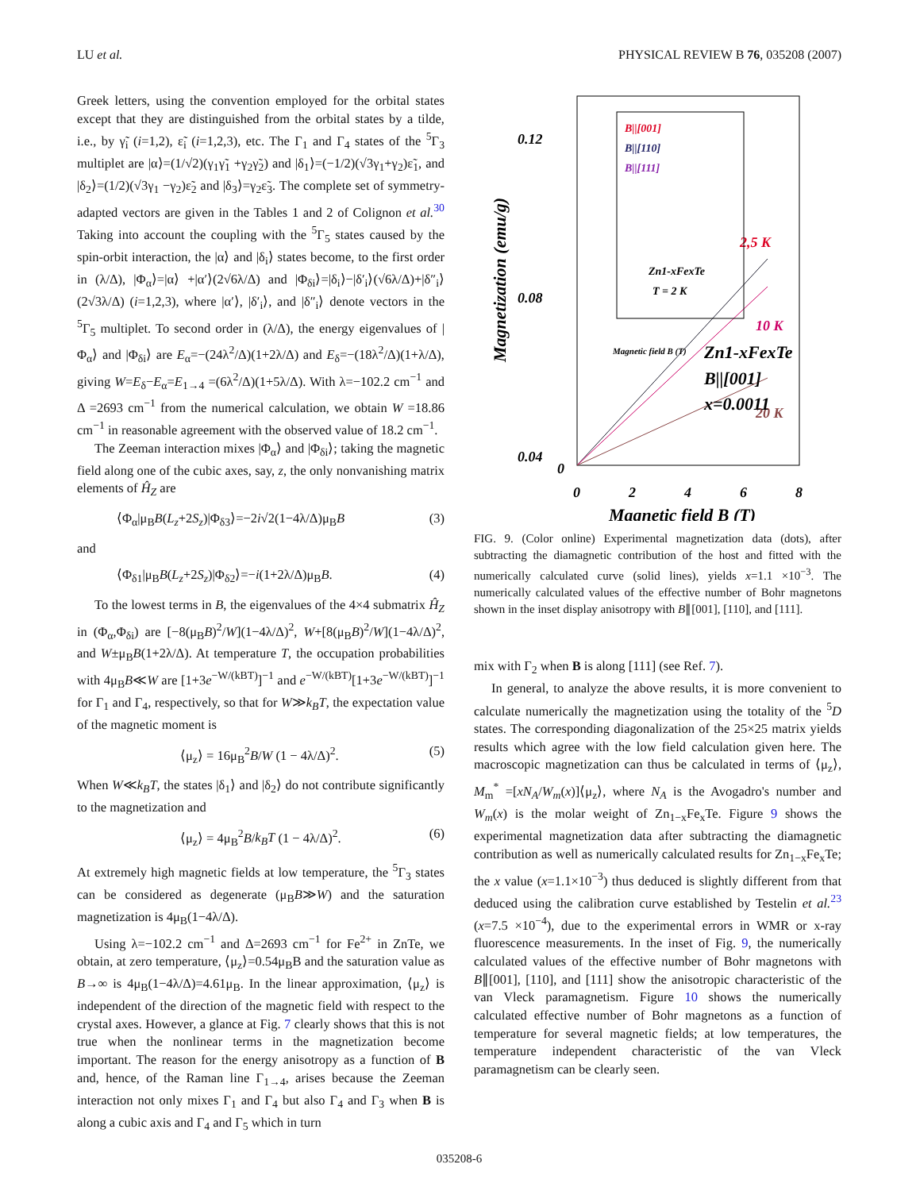LU et al. PHYSICAL REVIEW B 76, 035208 (2007)
Greek letters, using the convention employed for the orbital states except that they are distinguished from the orbital states by a tilde, i.e., by γ̃<sub>i</sub> (i=1,2), ε̃<sub>i</sub> (i=1,2,3), etc. The Γ<sub>1</sub> and Γ<sub>4</sub> states of the <sup>5</sup>Γ<sub>3</sub> multiplet are |α⟩=(1/√2)(γ<sub>1</sub>γ̃<sub>1</sub> +γ<sub>2</sub>γ̃<sub>2</sub>) and |δ<sub>1</sub>⟩=(−1/2)(√3γ<sub>1</sub>+γ<sub>2</sub>)ε̃<sub>1</sub>, and |δ<sub>2</sub>⟩=(1/2)(√3γ<sub>1</sub> −γ<sub>2</sub>)ε̃<sub>2</sub> and |δ<sub>3</sub>⟩=γ<sub>2</sub>ε̃<sub>3</sub>. The complete set of symmetry-adapted vectors are given in the Tables 1 and 2 of Colignon et al.<sup>30</sup> Taking into account the coupling with the <sup>5</sup>Γ<sub>5</sub> states caused by the spin-orbit interaction, the |α⟩ and |δ<sub>i</sub>⟩ states become, to the first order in (λ/Δ), |Φ<sub>α</sub>⟩=|α⟩ +|α′⟩(2√6λ/Δ) and |Φ<sub>δi</sub>⟩=|δ<sub>i</sub>⟩−|δ′<sub>i</sub>⟩(√6λ/Δ)+|δ″<sub>i</sub>⟩(2√3λ/Δ) (i=1,2,3), where |α′⟩, |δ′<sub>i</sub>⟩, and |δ″<sub>i</sub>⟩ denote vectors in the <sup>5</sup>Γ<sub>5</sub> multiplet. To second order in (λ/Δ), the energy eigenvalues of |Φ<sub>α</sub>⟩ and |Φ<sub>δi</sub>⟩ are E<sub>α</sub>=−(24λ<sup>2</sup>/Δ)(1+2λ/Δ) and E<sub>δ</sub>=−(18λ<sup>2</sup>/Δ)(1+λ/Δ), giving W=E<sub>δ</sub>−E<sub>α</sub>=E<sub>1→4</sub> =(6λ<sup>2</sup>/Δ)(1+5λ/Δ). With λ=−102.2 cm<sup>−1</sup> and Δ =2693 cm<sup>−1</sup> from the numerical calculation, we obtain W =18.86 cm<sup>−1</sup> in reasonable agreement with the observed value of 18.2 cm<sup>−1</sup>.
The Zeeman interaction mixes |Φ<sub>α</sub>⟩ and |Φ<sub>δi</sub>⟩; taking the magnetic field along one of the cubic axes, say, z, the only nonvanishing matrix elements of Ĥ<sub>Z</sub> are
⟨Φ<sub>α</sub>|μ<sub>B</sub>B(L<sub>z</sub>+2S<sub>z</sub>)|Φ<sub>δ3</sub>⟩=−2i√2(1−4λ/Δ)μ<sub>B</sub>B (3)
and
⟨Φ<sub>δ1</sub>|μ<sub>B</sub>B(L<sub>z</sub>+2S<sub>z</sub>)|Φ<sub>δ2</sub>⟩=−i(1+2λ/Δ)μ<sub>B</sub>B. (4)
To the lowest terms in B, the eigenvalues of the 4×4 submatrix Ĥ<sub>Z</sub> in (Φ<sub>α</sub>,Φ<sub>δi</sub>) are [−8(μ<sub>B</sub>B)<sup>2</sup>/W](1−4λ/Δ)<sup>2</sup>, W+[8(μ<sub>B</sub>B)<sup>2</sup>/W](1−4λ/Δ)<sup>2</sup>, and W±μ<sub>B</sub>B(1+2λ/Δ). At temperature T, the occupation probabilities with 4μ<sub>B</sub>B≪W are [1+3e<sup>−W/(kBT)</sup>]<sup>−1</sup> and e<sup>−W/(kBT)</sup>[1+3e<sup>−W/(kBT)</sup>]<sup>−1</sup> for Γ<sub>1</sub> and Γ<sub>4</sub>, respectively, so that for W≫k<sub>B</sub>T, the expectation value of the magnetic moment is
⟨μ<sub>z</sub>⟩ = 16μ<sub>B</sub><sup>2</sup>B/W (1 − 4λ/Δ)<sup>2</sup>. (5)
When W≪k<sub>B</sub>T, the states |δ<sub>1</sub>⟩ and |δ<sub>2</sub>⟩ do not contribute significantly to the magnetization and
⟨μ<sub>z</sub>⟩ = 4μ<sub>B</sub><sup>2</sup>B/k<sub>B</sub>T (1 − 4λ/Δ)<sup>2</sup>. (6)
At extremely high magnetic fields at low temperature, the <sup>5</sup>Γ<sub>3</sub> states can be considered as degenerate (μ<sub>B</sub>B≫W) and the saturation magnetization is 4μ<sub>B</sub>(1−4λ/Δ).
Using λ=−102.2 cm<sup>−1</sup> and Δ=2693 cm<sup>−1</sup> for Fe<sup>2+</sup> in ZnTe, we obtain, at zero temperature, ⟨μ<sub>z</sub>⟩=0.54μ<sub>B</sub>B and the saturation value as B→∞ is 4μ<sub>B</sub>(1−4λ/Δ)=4.61μ<sub>B</sub>. In the linear approximation, ⟨μ<sub>z</sub>⟩ is independent of the direction of the magnetic field with respect to the crystal axes. However, a glance at Fig. 7 clearly shows that this is not true when the nonlinear terms in the magnetization become important. The reason for the energy anisotropy as a function of B and, hence, of the Raman line Γ<sub>1→4</sub>, arises because the Zeeman interaction not only mixes Γ<sub>1</sub> and Γ<sub>4</sub> but also Γ<sub>4</sub> and Γ<sub>3</sub> when B is along a cubic axis and Γ<sub>4</sub> and Γ<sub>5</sub> which in turn
0.12
0.08
0.04
0
0
2
4
6
8
Magnetic field B (T)
Magnetization (emu/g)
2,5 K
10 K
20 K
Zn1-xFexTe
B||[001]
x=0.0011
B||[001]
B||[110]
B||[111]
Zn1-xFexTe
T = 2 K
Magnetic field B (T)
FIG. 9. (Color online) Experimental magnetization data (dots), after subtracting the diamagnetic contribution of the host and fitted with the numerically calculated curve (solid lines), yields x=1.1 ×10<sup>−3</sup>. The numerically calculated values of the effective number of Bohr magnetons shown in the inset display anisotropy with B∥[001], [110], and [111].
mix with Γ<sub>2</sub> when B is along [111] (see Ref. 7).
In general, to analyze the above results, it is more convenient to calculate numerically the magnetization using the totality of the <sup>5</sup>D states. The corresponding diagonalization of the 25×25 matrix yields results which agree with the low field calculation given here. The macroscopic magnetization can thus be calculated in terms of ⟨μ<sub>z</sub>⟩, M<sub>m</sub><sup>*</sup> =[xN<sub>A</sub>/W<sub>m</sub>(x)]⟨μ<sub>z</sub>⟩, where N<sub>A</sub> is the Avogadro's number and W<sub>m</sub>(x) is the molar weight of Zn<sub>1−x</sub>Fe<sub>x</sub>Te. Figure 9 shows the experimental magnetization data after subtracting the diamagnetic contribution as well as numerically calculated results for Zn<sub>1−x</sub>Fe<sub>x</sub>Te; the x value (x=1.1×10<sup>−3</sup>) thus deduced is slightly different from that deduced using the calibration curve established by Testelin et al.<sup>23</sup> (x=7.5 ×10<sup>−4</sup>), due to the experimental errors in WMR or x-ray fluorescence measurements. In the inset of Fig. 9, the numerically calculated values of the effective number of Bohr magnetons with B∥[001], [110], and [111] show the anisotropic characteristic of the van Vleck paramagnetism. Figure 10 shows the numerically calculated effective number of Bohr magnetons as a function of temperature for several magnetic fields; at low temperatures, the temperature independent characteristic of the van Vleck paramagnetism can be clearly seen.
035208-6